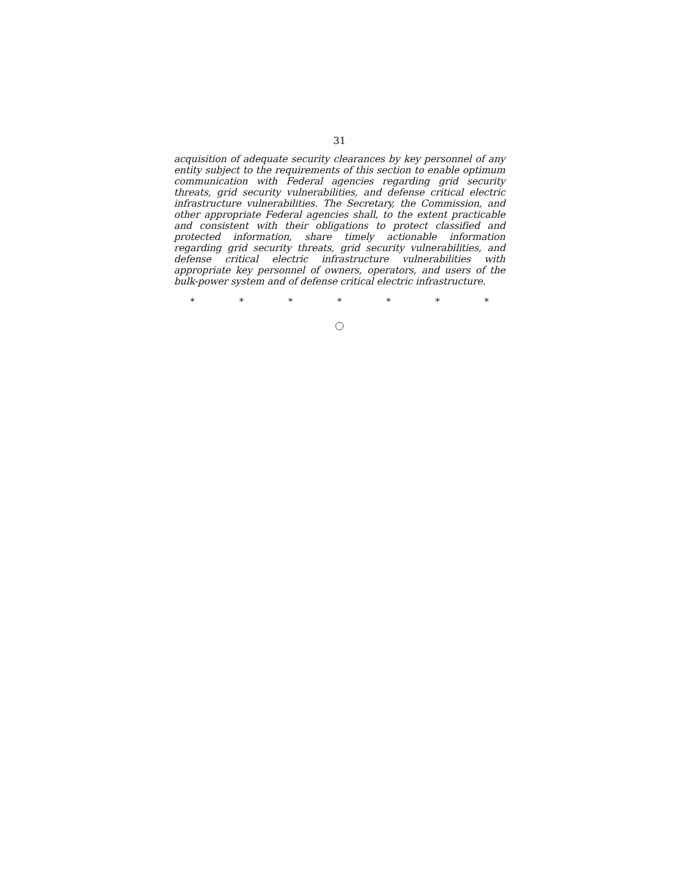31
acquisition of adequate security clearances by key personnel of any entity subject to the requirements of this section to enable optimum communication with Federal agencies regarding grid security threats, grid security vulnerabilities, and defense critical electric infrastructure vulnerabilities. The Secretary, the Commission, and other appropriate Federal agencies shall, to the extent practicable and consistent with their obligations to protect classified and protected information, share timely actionable information regarding grid security threats, grid security vulnerabilities, and defense critical electric infrastructure vulnerabilities with appropriate key personnel of owners, operators, and users of the bulk-power system and of defense critical electric infrastructure.
* * * * * * *